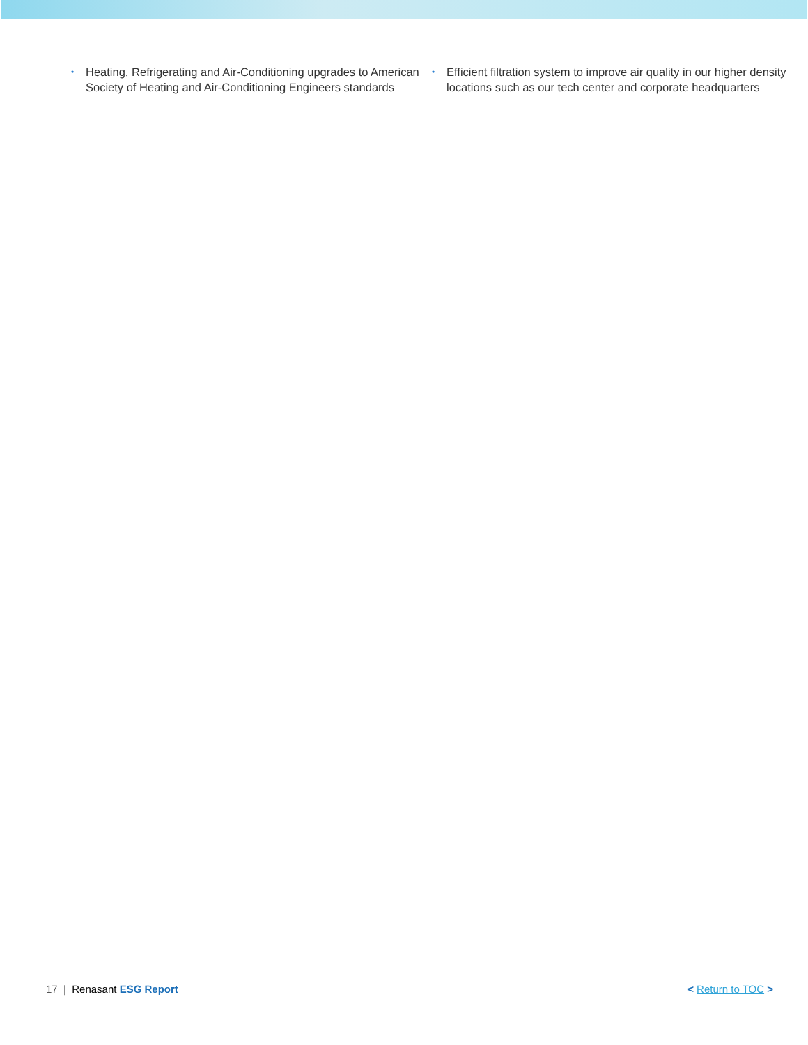• Heating, Refrigerating and Air-Conditioning upgrades to American Society of Heating and Air-Conditioning Engineers standards
• Efficient filtration system to improve air quality in our higher density locations such as our tech center and corporate headquarters
17 | Renasant ESG Report < Return to TOC >